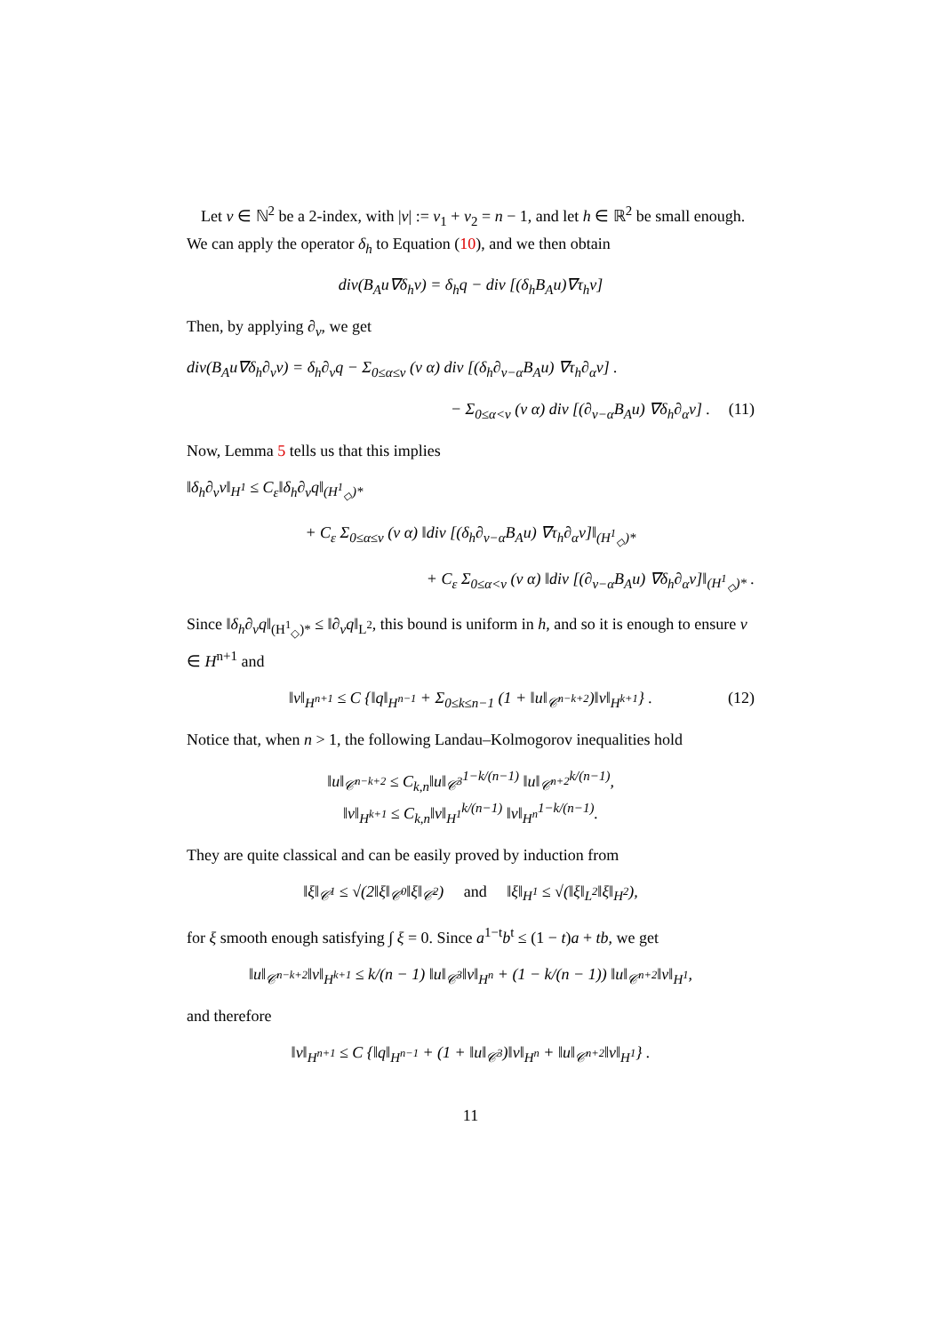Let ν ∈ ℕ<sup>2</sup> be a 2-index, with |ν| := ν<sub>1</sub> + ν<sub>2</sub> = n − 1, and let h ∈ ℝ<sup>2</sup> be small enough. We can apply the operator δ<sub>h</sub> to Equation (10), and we then obtain
div(B<sub>A</sub>u∇δ<sub>h</sub>v) = δ<sub>h</sub>q − div [(δ<sub>h</sub>B<sub>A</sub>u)∇τ<sub>h</sub>v]
Then, by applying ∂<sub>ν</sub>, we get
div(B<sub>A</sub>u∇δ<sub>h</sub>∂<sub>ν</sub>v) = δ<sub>h</sub>∂<sub>ν</sub>q − Σ<sub>0≤α≤ν</sub> (ν α) div [(δ<sub>h</sub>∂<sub>ν−α</sub>B<sub>A</sub>u) ∇τ<sub>h</sub>∂<sub>α</sub>v] .
− Σ<sub>0≤α<ν</sub> (ν α) div [(∂<sub>ν−α</sub>B<sub>A</sub>u) ∇δ<sub>h</sub>∂<sub>α</sub>v] . (11)
Now, Lemma 5 tells us that this implies
‖δ<sub>h</sub>∂<sub>ν</sub>v‖<sub>H<sup>1</sup></sub> ≤ C<sub>ε</sub>‖δ<sub>h</sub>∂<sub>ν</sub>q‖<sub>(H<sup>1</sup><sub>◇</sub>)*</sub>
+ C<sub>ε</sub> Σ<sub>0≤α≤ν</sub> (ν α) ‖div [(δ<sub>h</sub>∂<sub>ν−α</sub>B<sub>A</sub>u) ∇τ<sub>h</sub>∂<sub>α</sub>v]‖<sub>(H<sup>1</sup><sub>◇</sub>)*</sub>
+ C<sub>ε</sub> Σ<sub>0≤α<ν</sub> (ν α) ‖div [(∂<sub>ν−α</sub>B<sub>A</sub>u) ∇δ<sub>h</sub>∂<sub>α</sub>v]‖<sub>(H<sup>1</sup><sub>◇</sub>)*</sub> .
Since ‖δ<sub>h</sub>∂<sub>ν</sub>q‖<sub>(H<sup>1</sup><sub>◇</sub>)*</sub> ≤ ‖∂<sub>ν</sub>q‖<sub>L<sup>2</sup></sub>, this bound is uniform in h, and so it is enough to ensure v ∈ H<sup>n+1</sup> and
‖v‖<sub>H<sup>n+1</sup></sub> ≤ C {‖q‖<sub>H<sup>n−1</sup></sub> + Σ<sub>0≤k≤n−1</sub> (1 + ‖u‖<sub>𝒞<sup>n−k+2</sup></sub>)‖v‖<sub>H<sup>k+1</sup></sub>} . (12)
Notice that, when n > 1, the following Landau–Kolmogorov inequalities hold
‖u‖<sub>𝒞<sup>n−k+2</sup></sub> ≤ C<sub>k,n</sub>‖u‖<sub>𝒞<sup>3</sup></sub><sup>1−k/(n−1)</sup> ‖u‖<sub>𝒞<sup>n+2</sup></sub><sup>k/(n−1)</sup>,
‖v‖<sub>H<sup>k+1</sup></sub> ≤ C<sub>k,n</sub>‖v‖<sub>H<sup>1</sup></sub><sup>k/(n−1)</sup> ‖v‖<sub>H<sup>n</sup></sub><sup>1−k/(n−1)</sup>.
They are quite classical and can be easily proved by induction from
‖ξ‖<sub>𝒞<sup>1</sup></sub> ≤ √(2‖ξ‖<sub>𝒞<sup>0</sup></sub>‖ξ‖<sub>𝒞<sup>2</sup></sub>) and ‖ξ‖<sub>H<sup>1</sup></sub> ≤ √(‖ξ‖<sub>L<sup>2</sup></sub>‖ξ‖<sub>H<sup>2</sup></sub>),
for ξ smooth enough satisfying ∫ ξ = 0. Since a<sup>1−t</sup>b<sup>t</sup> ≤ (1 − t)a + tb, we get
‖u‖<sub>𝒞<sup>n−k+2</sup></sub>‖v‖<sub>H<sup>k+1</sup></sub> ≤ k/(n − 1) ‖u‖<sub>𝒞<sup>3</sup></sub>‖v‖<sub>H<sup>n</sup></sub> + (1 − k/(n − 1)) ‖u‖<sub>𝒞<sup>n+2</sup></sub>‖v‖<sub>H<sup>1</sup></sub>,
and therefore
‖v‖<sub>H<sup>n+1</sup></sub> ≤ C {‖q‖<sub>H<sup>n−1</sup></sub> + (1 + ‖u‖<sub>𝒞<sup>3</sup></sub>)‖v‖<sub>H<sup>n</sup></sub> + ‖u‖<sub>𝒞<sup>n+2</sup></sub>‖v‖<sub>H<sup>1</sup></sub>} .
11